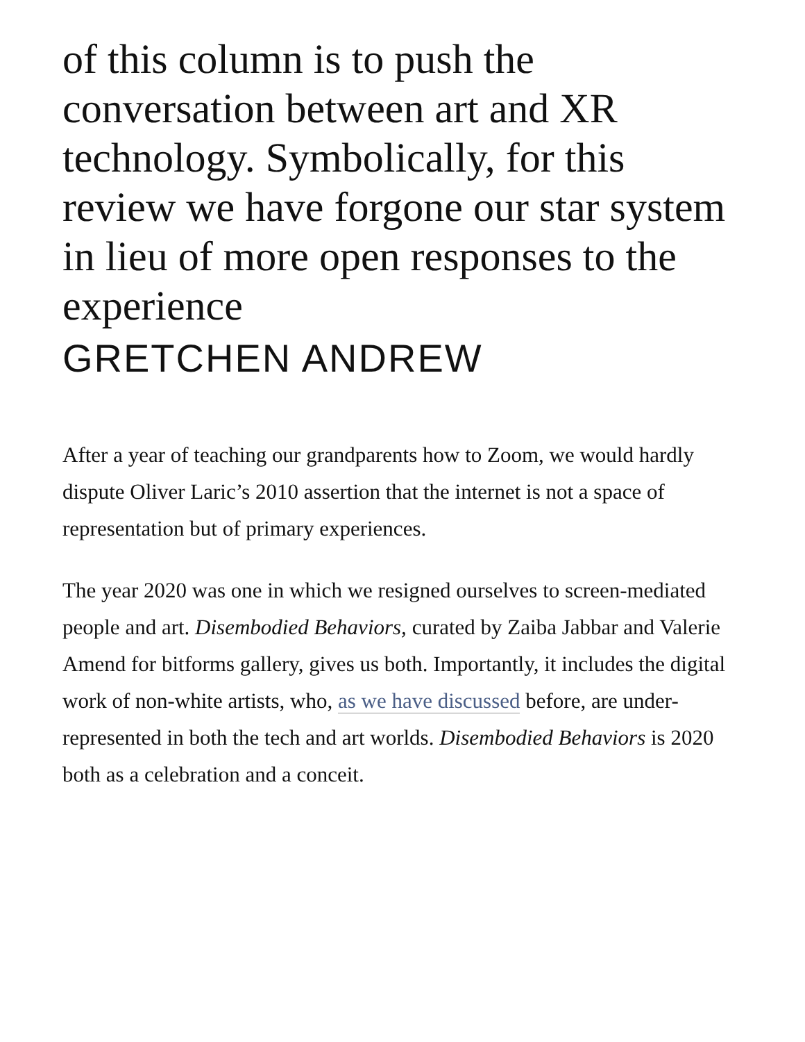of this column is to push the conversation between art and XR technology. Symbolically, for this review we have forgone our star system in lieu of more open responses to the experience
GRETCHEN ANDREW
After a year of teaching our grandparents how to Zoom, we would hardly dispute Oliver Laric’s 2010 assertion that the internet is not a space of representation but of primary experiences.
The year 2020 was one in which we resigned ourselves to screen-mediated people and art. Disembodied Behaviors, curated by Zaiba Jabbar and Valerie Amend for bitforms gallery, gives us both. Importantly, it includes the digital work of non-white artists, who, as we have discussed before, are under-represented in both the tech and art worlds. Disembodied Behaviors is 2020 both as a celebration and a conceit.